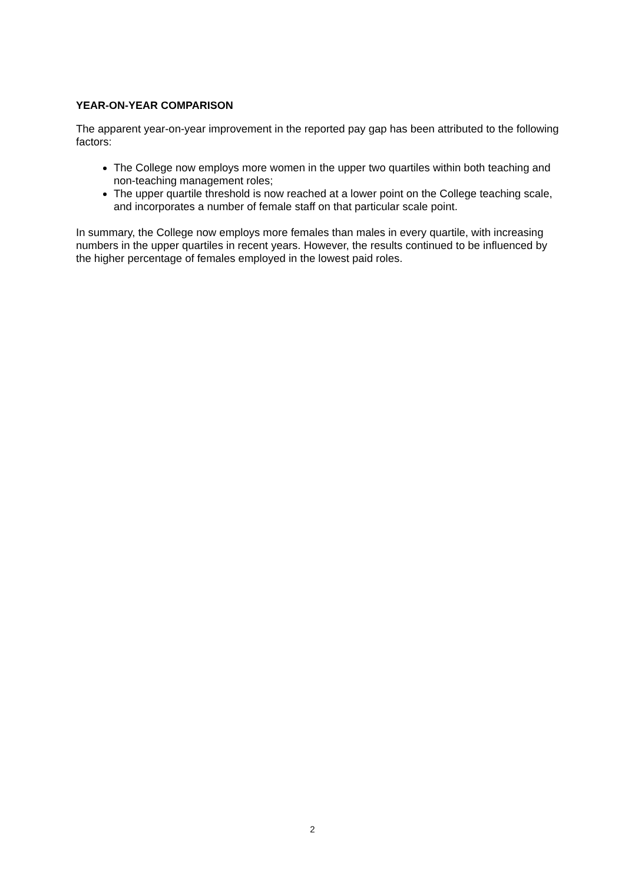YEAR-ON-YEAR COMPARISON
The apparent year-on-year improvement in the reported pay gap has been attributed to the following factors:
The College now employs more women in the upper two quartiles within both teaching and non-teaching management roles;
The upper quartile threshold is now reached at a lower point on the College teaching scale, and incorporates a number of female staff on that particular scale point.
In summary, the College now employs more females than males in every quartile, with increasing numbers in the upper quartiles in recent years. However, the results continued to be influenced by the higher percentage of females employed in the lowest paid roles.
2